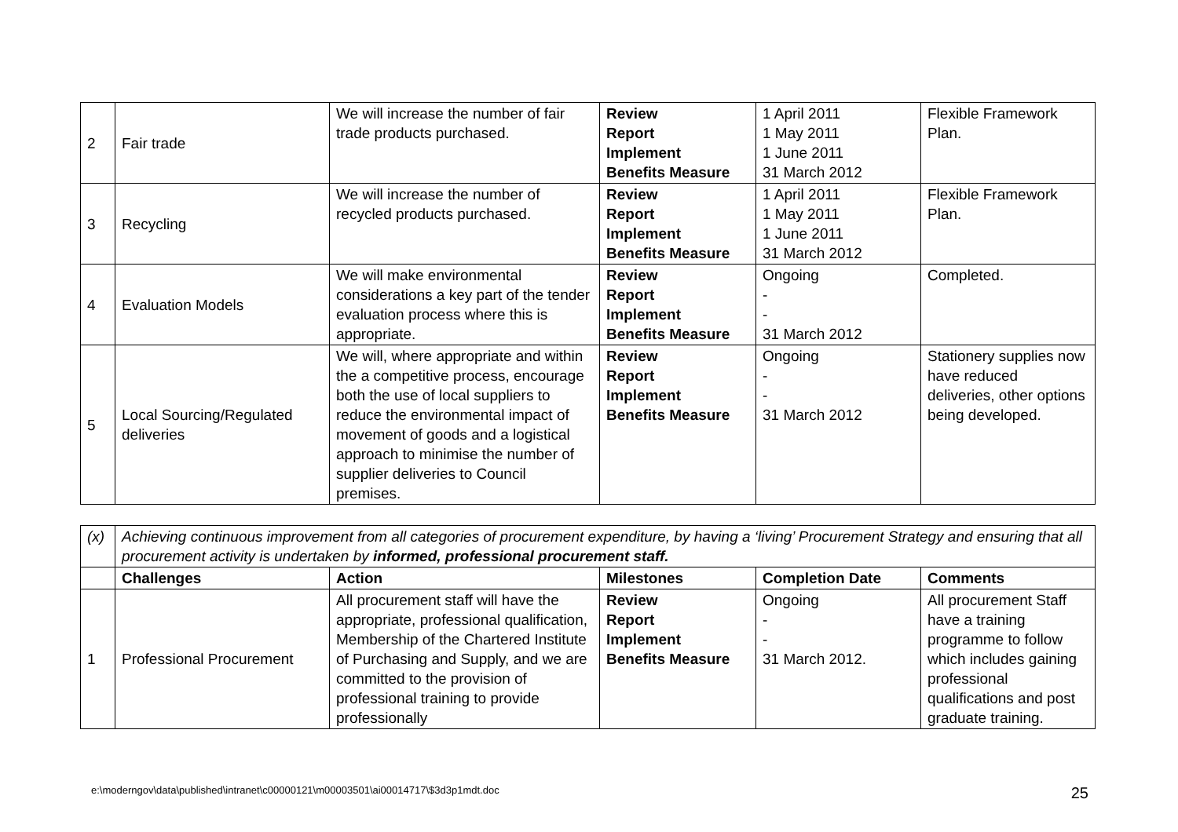| 2 | Fair trade | We will increase the number of fair trade products purchased. | Review Report Implement Benefits Measure | 1 April 2011 1 May 2011 1 June 2011 31 March 2012 | Flexible Framework Plan. |
| 3 | Recycling | We will increase the number of recycled products purchased. | Review Report Implement Benefits Measure | 1 April 2011 1 May 2011 1 June 2011 31 March 2012 | Flexible Framework Plan. |
| 4 | Evaluation Models | We will make environmental considerations a key part of the tender evaluation process where this is appropriate. | Review Report Implement Benefits Measure | Ongoing - - 31 March 2012 | Completed. |
| 5 | Local Sourcing/Regulated deliveries | We will, where appropriate and within the a competitive process, encourage both the use of local suppliers to reduce the environmental impact of movement of goods and a logistical approach to minimise the number of supplier deliveries to Council premises. | Review Report Implement Benefits Measure | Ongoing - - 31 March 2012 | Stationery supplies now have reduced deliveries, other options being developed. |
| (x) | Achieving continuous improvement from all categories of procurement expenditure, by having a ‘living’ Procurement Strategy and ensuring that all procurement activity is undertaken by informed, professional procurement staff. | | | | |
| | Challenges | Action | Milestones | Completion Date | Comments |
| 1 | Professional Procurement | All procurement staff will have the appropriate, professional qualification, Membership of the Chartered Institute of Purchasing and Supply, and we are committed to the provision of professional training to provide professionally | Review Report Implement Benefits Measure | Ongoing - - 31 March 2012. | All procurement Staff have a training programme to follow which includes gaining professional qualifications and post graduate training. |
e:\moderngov\data\published\intranet\c00000121\m00003501\ai00014717\$3d3p1mdt.doc 25